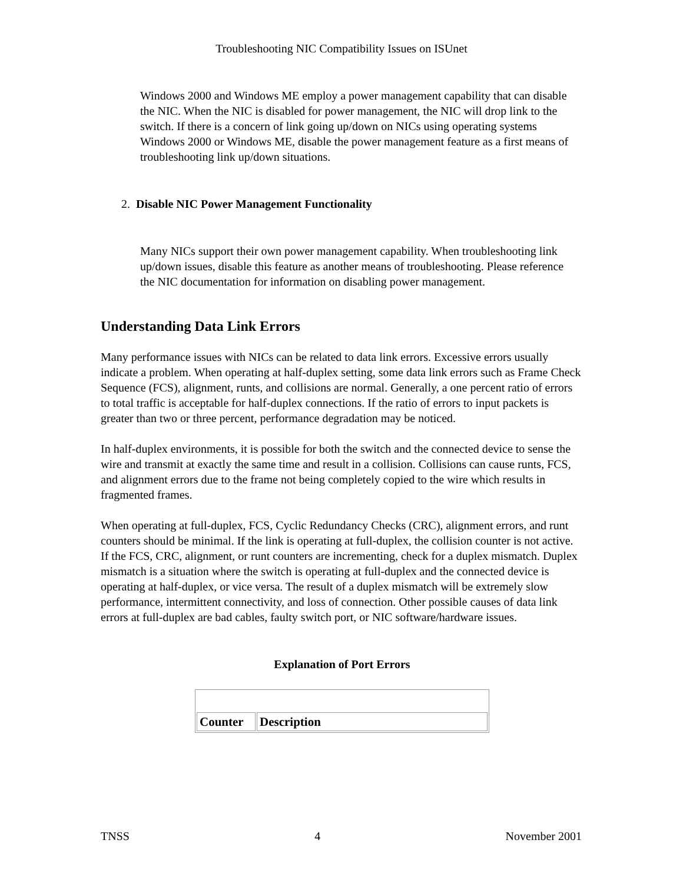Troubleshooting NIC Compatibility Issues on ISUnet
Windows 2000 and Windows ME employ a power management capability that can disable the NIC. When the NIC is disabled for power management, the NIC will drop link to the switch. If there is a concern of link going up/down on NICs using operating systems Windows 2000 or Windows ME, disable the power management feature as a first means of troubleshooting link up/down situations.
2. Disable NIC Power Management Functionality
Many NICs support their own power management capability. When troubleshooting link up/down issues, disable this feature as another means of troubleshooting. Please reference the NIC documentation for information on disabling power management.
Understanding Data Link Errors
Many performance issues with NICs can be related to data link errors. Excessive errors usually indicate a problem. When operating at half-duplex setting, some data link errors such as Frame Check Sequence (FCS), alignment, runts, and collisions are normal. Generally, a one percent ratio of errors to total traffic is acceptable for half-duplex connections. If the ratio of errors to input packets is greater than two or three percent, performance degradation may be noticed.
In half-duplex environments, it is possible for both the switch and the connected device to sense the wire and transmit at exactly the same time and result in a collision. Collisions can cause runts, FCS, and alignment errors due to the frame not being completely copied to the wire which results in fragmented frames.
When operating at full-duplex, FCS, Cyclic Redundancy Checks (CRC), alignment errors, and runt counters should be minimal. If the link is operating at full-duplex, the collision counter is not active. If the FCS, CRC, alignment, or runt counters are incrementing, check for a duplex mismatch. Duplex mismatch is a situation where the switch is operating at full-duplex and the connected device is operating at half-duplex, or vice versa. The result of a duplex mismatch will be extremely slow performance, intermittent connectivity, and loss of connection. Other possible causes of data link errors at full-duplex are bad cables, faulty switch port, or NIC software/hardware issues.
Explanation of Port Errors
| Counter | Description |
| --- | --- |
TNSS 4 November 2001